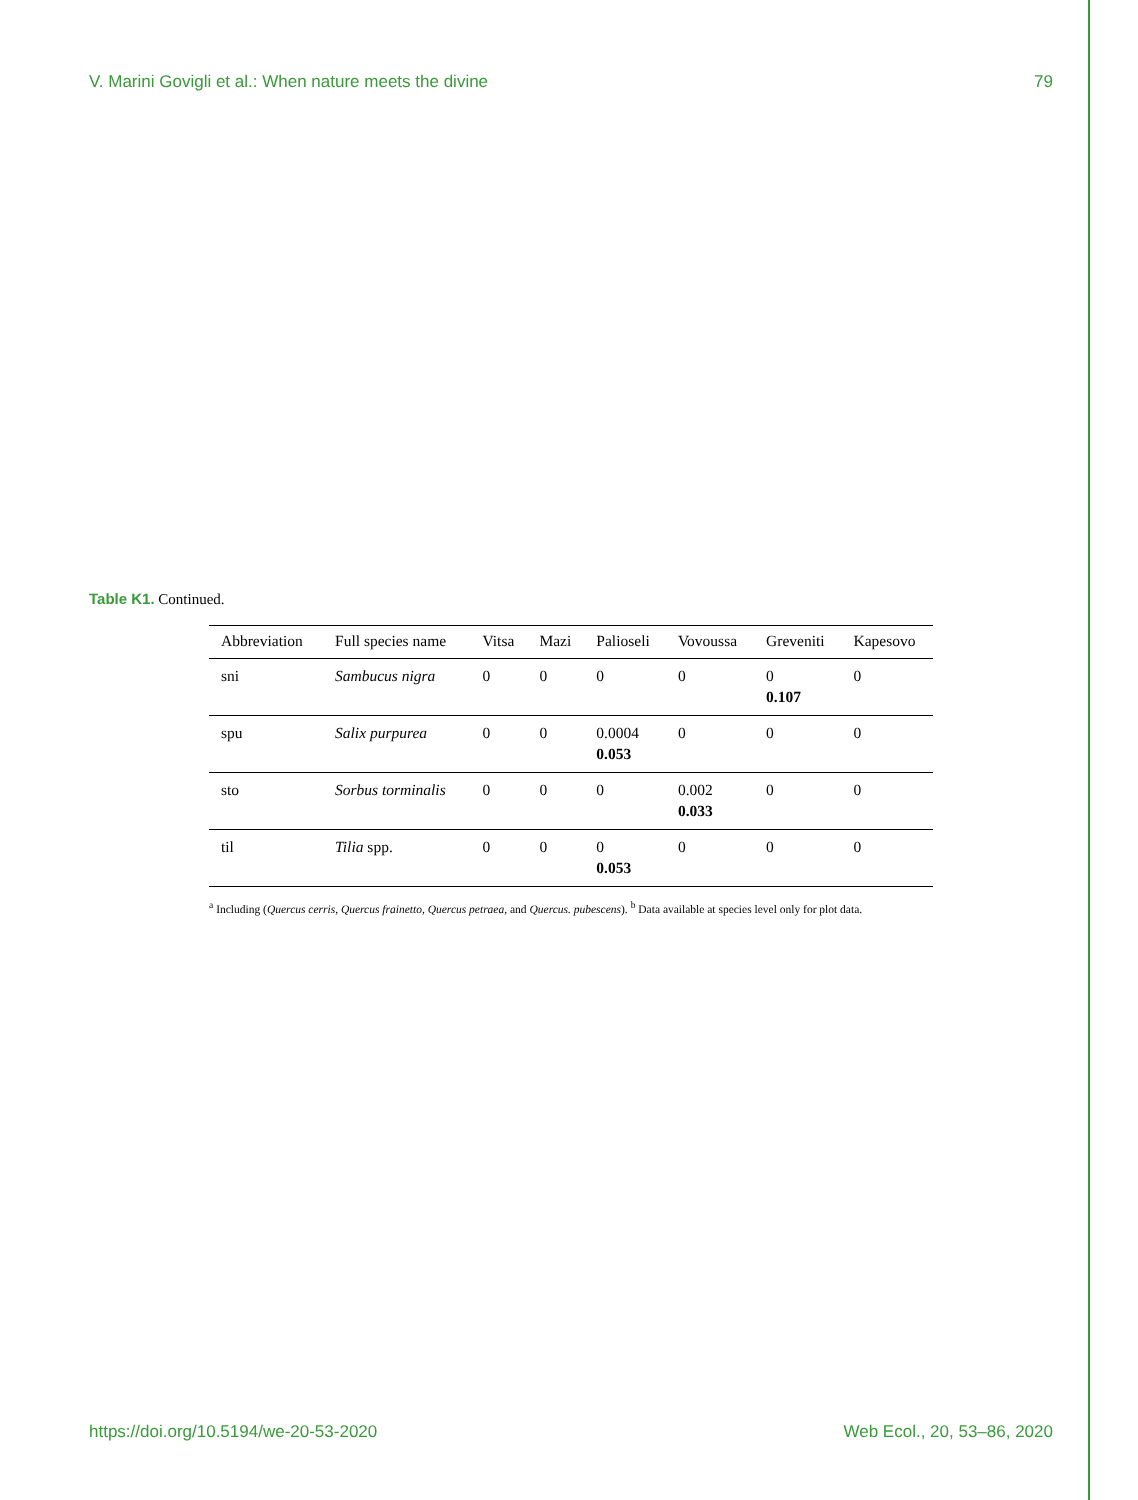V. Marini Govigli et al.: When nature meets the divine 79
Table K1. Continued.
| Abbreviation | Full species name | Vitsa | Mazi | Palioseli | Vovoussa | Greveniti | Kapesovo |
| --- | --- | --- | --- | --- | --- | --- | --- |
| sni | Sambucus nigra | 0 | 0 | 0 | 0 | 0 0.107 | 0 |
| spu | Salix purpurea | 0 | 0 | 0.0004 0.053 | 0 | 0 | 0 |
| sto | Sorbus torminalis | 0 | 0 | 0 | 0.002 0.033 | 0 | 0 |
| til | Tilia spp. | 0 | 0 | 0 0.053 | 0 | 0 | 0 |
<sup>a</sup> Including (Quercus cerris, Quercus frainetto, Quercus petraea, and Quercus. pubescens). <sup>b</sup> Data available at species level only for plot data.
https://doi.org/10.5194/we-20-53-2020 Web Ecol., 20, 53–86, 2020